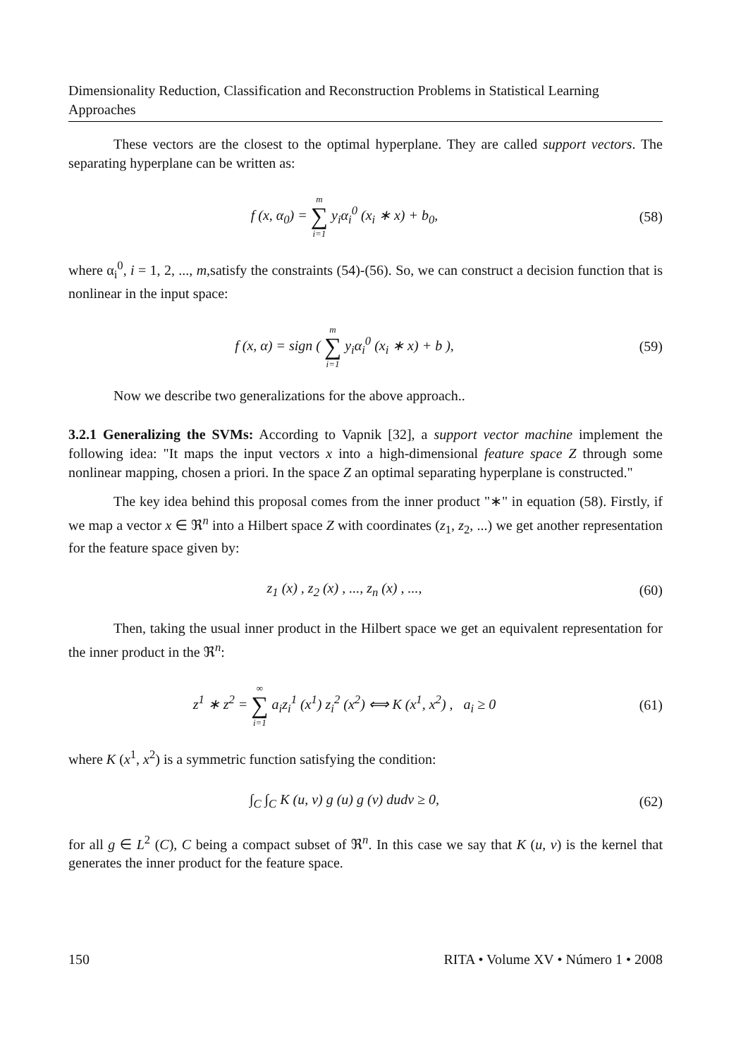Dimensionality Reduction, Classification and Reconstruction Problems in Statistical Learning Approaches
These vectors are the closest to the optimal hyperplane. They are called support vectors. The separating hyperplane can be written as:
f (x, α<sub>0</sub>) = m ∑ i=1 y<sub>i</sub>α<sub>i</sub><sup>0</sup> (x<sub>i</sub> ∗ x) + b<sub>0</sub>,
(58)
where α<sub>i</sub><sup>0</sup>, i = 1, 2, ..., m,satisfy the constraints (54)-(56). So, we can construct a decision function that is nonlinear in the input space:
f (x, α) = sign ( m ∑ i=1 y<sub>i</sub>α<sub>i</sub><sup>0</sup> (x<sub>i</sub> ∗ x) + b ),
(59)
Now we describe two generalizations for the above approach..
3.2.1 Generalizing the SVMs: According to Vapnik [32], a support vector machine implement the following idea: "It maps the input vectors x into a high-dimensional feature space Z through some nonlinear mapping, chosen a priori. In the space Z an optimal separating hyperplane is constructed."
The key idea behind this proposal comes from the inner product "∗" in equation (58). Firstly, if we map a vector x ∈ ℜ<sup>n</sup> into a Hilbert space Z with coordinates (z<sub>1</sub>, z<sub>2</sub>, ...) we get another representation for the feature space given by:
z<sub>1</sub> (x) , z<sub>2</sub> (x) , ..., z<sub>n</sub> (x) , ...,
(60)
Then, taking the usual inner product in the Hilbert space we get an equivalent representation for the inner product in the ℜ<sup>n</sup>:
z<sup>1</sup> ∗ z<sup>2</sup> = ∞ ∑ i=1 a<sub>i</sub>z<sub>i</sub><sup>1</sup> (x<sup>1</sup>) z<sub>i</sub><sup>2</sup> (x<sup>2</sup>) ⟺ K (x<sup>1</sup>, x<sup>2</sup>) , a<sub>i</sub> ≥ 0
(61)
where K (x<sup>1</sup>, x<sup>2</sup>) is a symmetric function satisfying the condition:
∫<sub>C</sub> ∫<sub>C</sub> K (u, v) g (u) g (v) dudv ≥ 0,
(62)
for all g ∈ L<sup>2</sup> (C), C being a compact subset of ℜ<sup>n</sup>. In this case we say that K (u, v) is the kernel that generates the inner product for the feature space.
150 RITA • Volume XV • Número 1 • 2008